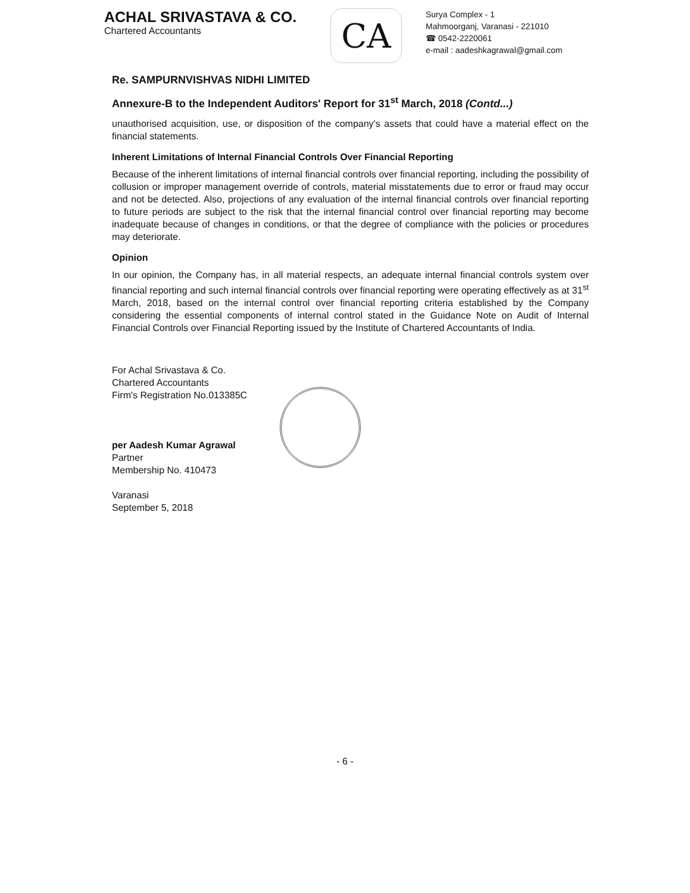ACHAL SRIVASTAVA & CO.
Chartered Accountants
CA
Surya Complex - 1
Mahmoorganj, Varanasi - 221010
☎ 0542-2220061
e-mail : aadeshkagrawal@gmail.com
Re. SAMPURNVISHVAS NIDHI LIMITED
Annexure-B to the Independent Auditors' Report for 31<sup>st</sup> March, 2018 (Contd...)
unauthorised acquisition, use, or disposition of the company's assets that could have a material effect on the financial statements.
Inherent Limitations of Internal Financial Controls Over Financial Reporting
Because of the inherent limitations of internal financial controls over financial reporting, including the possibility of collusion or improper management override of controls, material misstatements due to error or fraud may occur and not be detected. Also, projections of any evaluation of the internal financial controls over financial reporting to future periods are subject to the risk that the internal financial control over financial reporting may become inadequate because of changes in conditions, or that the degree of compliance with the policies or procedures may deteriorate.
Opinion
In our opinion, the Company has, in all material respects, an adequate internal financial controls system over financial reporting and such internal financial controls over financial reporting were operating effectively as at 31<sup>st</sup> March, 2018, based on the internal control over financial reporting criteria established by the Company considering the essential components of internal control stated in the Guidance Note on Audit of Internal Financial Controls over Financial Reporting issued by the Institute of Chartered Accountants of India.
For Achal Srivastava & Co.
Chartered Accountants
Firm's Registration No.013385C
per Aadesh Kumar Agrawal
Partner
Membership No. 410473
Varanasi
September 5, 2018
- 6 -